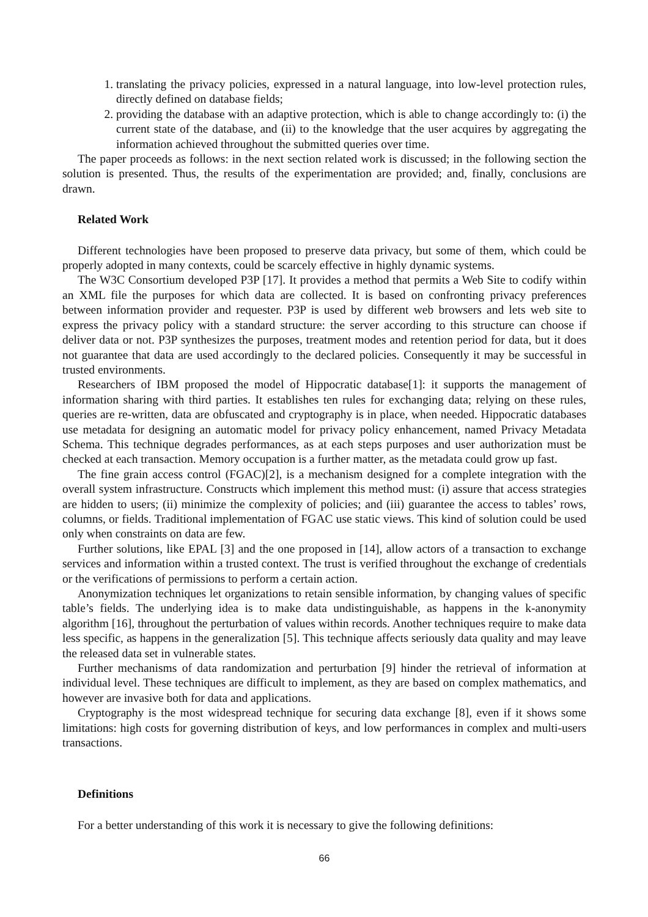1. translating the privacy policies, expressed in a natural language, into low-level protection rules, directly defined on database fields;
2. providing the database with an adaptive protection, which is able to change accordingly to: (i) the current state of the database, and (ii) to the knowledge that the user acquires by aggregating the information achieved throughout the submitted queries over time.
The paper proceeds as follows: in the next section related work is discussed; in the following section the solution is presented. Thus, the results of the experimentation are provided; and, finally, conclusions are drawn.
Related Work
Different technologies have been proposed to preserve data privacy, but some of them, which could be properly adopted in many contexts, could be scarcely effective in highly dynamic systems.
The W3C Consortium developed P3P [17]. It provides a method that permits a Web Site to codify within an XML file the purposes for which data are collected. It is based on confronting privacy preferences between information provider and requester. P3P is used by different web browsers and lets web site to express the privacy policy with a standard structure: the server according to this structure can choose if deliver data or not. P3P synthesizes the purposes, treatment modes and retention period for data, but it does not guarantee that data are used accordingly to the declared policies. Consequently it may be successful in trusted environments.
Researchers of IBM proposed the model of Hippocratic database[1]: it supports the management of information sharing with third parties. It establishes ten rules for exchanging data; relying on these rules, queries are re-written, data are obfuscated and cryptography is in place, when needed. Hippocratic databases use metadata for designing an automatic model for privacy policy enhancement, named Privacy Metadata Schema. This technique degrades performances, as at each steps purposes and user authorization must be checked at each transaction. Memory occupation is a further matter, as the metadata could grow up fast.
The fine grain access control (FGAC)[2], is a mechanism designed for a complete integration with the overall system infrastructure. Constructs which implement this method must: (i) assure that access strategies are hidden to users; (ii) minimize the complexity of policies; and (iii) guarantee the access to tables’ rows, columns, or fields. Traditional implementation of FGAC use static views. This kind of solution could be used only when constraints on data are few.
Further solutions, like EPAL [3] and the one proposed in [14], allow actors of a transaction to exchange services and information within a trusted context. The trust is verified throughout the exchange of credentials or the verifications of permissions to perform a certain action.
Anonymization techniques let organizations to retain sensible information, by changing values of specific table’s fields. The underlying idea is to make data undistinguishable, as happens in the k-anonymity algorithm [16], throughout the perturbation of values within records. Another techniques require to make data less specific, as happens in the generalization [5]. This technique affects seriously data quality and may leave the released data set in vulnerable states.
Further mechanisms of data randomization and perturbation [9] hinder the retrieval of information at individual level. These techniques are difficult to implement, as they are based on complex mathematics, and however are invasive both for data and applications.
Cryptography is the most widespread technique for securing data exchange [8], even if it shows some limitations: high costs for governing distribution of keys, and low performances in complex and multi-users transactions.
Definitions
For a better understanding of this work it is necessary to give the following definitions:
66